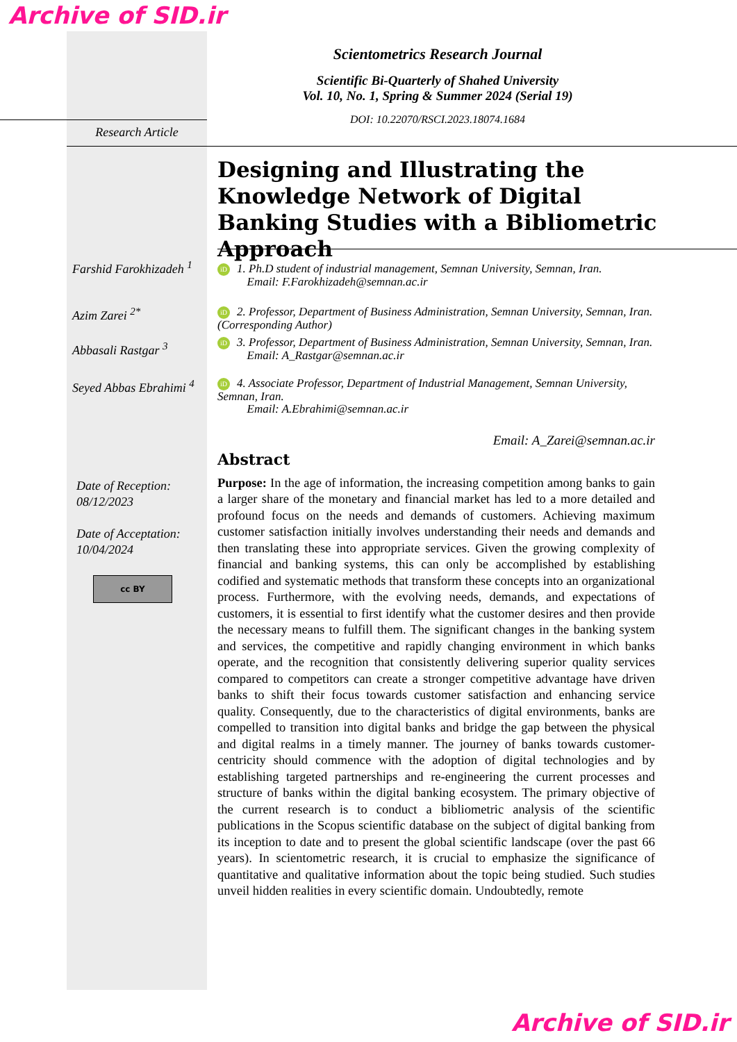Archive of SID.ir
Scientometrics Research Journal
Scientific Bi-Quarterly of Shahed University
Vol. 10, No. 1, Spring & Summer 2024 (Serial 19)
DOI: 10.22070/RSCI.2023.18074.1684
Research Article
Designing and Illustrating the Knowledge Network of Digital Banking Studies with a Bibliometric Approach
Farshid Farokhizadeh <sup>1</sup>
Azim Zarei <sup>2*</sup>
Abbasali Rastgar <sup>3</sup>
Seyed Abbas Ebrahimi <sup>4</sup>
iD 1. Ph.D student of industrial management, Semnan University, Semnan, Iran.
Email: F.Farokhizadeh@semnan.ac.ir
iD 2. Professor, Department of Business Administration, Semnan University, Semnan, Iran. (Corresponding Author)
iD 3. Professor, Department of Business Administration, Semnan University, Semnan, Iran.
Email: A_Rastgar@semnan.ac.ir
iD 4. Associate Professor, Department of Industrial Management, Semnan University, Semnan, Iran.
Email: A.Ebrahimi@semnan.ac.ir
Email: A_Zarei@semnan.ac.ir
Date of Reception:
08/12/2023
Date of Acceptation:
10/04/2024
cc BY
Abstract
Purpose: In the age of information, the increasing competition among banks to gain a larger share of the monetary and financial market has led to a more detailed and profound focus on the needs and demands of customers. Achieving maximum customer satisfaction initially involves understanding their needs and demands and then translating these into appropriate services. Given the growing complexity of financial and banking systems, this can only be accomplished by establishing codified and systematic methods that transform these concepts into an organizational process. Furthermore, with the evolving needs, demands, and expectations of customers, it is essential to first identify what the customer desires and then provide the necessary means to fulfill them. The significant changes in the banking system and services, the competitive and rapidly changing environment in which banks operate, and the recognition that consistently delivering superior quality services compared to competitors can create a stronger competitive advantage have driven banks to shift their focus towards customer satisfaction and enhancing service quality. Consequently, due to the characteristics of digital environments, banks are compelled to transition into digital banks and bridge the gap between the physical and digital realms in a timely manner. The journey of banks towards customer-centricity should commence with the adoption of digital technologies and by establishing targeted partnerships and re-engineering the current processes and structure of banks within the digital banking ecosystem. The primary objective of the current research is to conduct a bibliometric analysis of the scientific publications in the Scopus scientific database on the subject of digital banking from its inception to date and to present the global scientific landscape (over the past 66 years). In scientometric research, it is crucial to emphasize the significance of quantitative and qualitative information about the topic being studied. Such studies unveil hidden realities in every scientific domain. Undoubtedly, remote
Archive of SID.ir